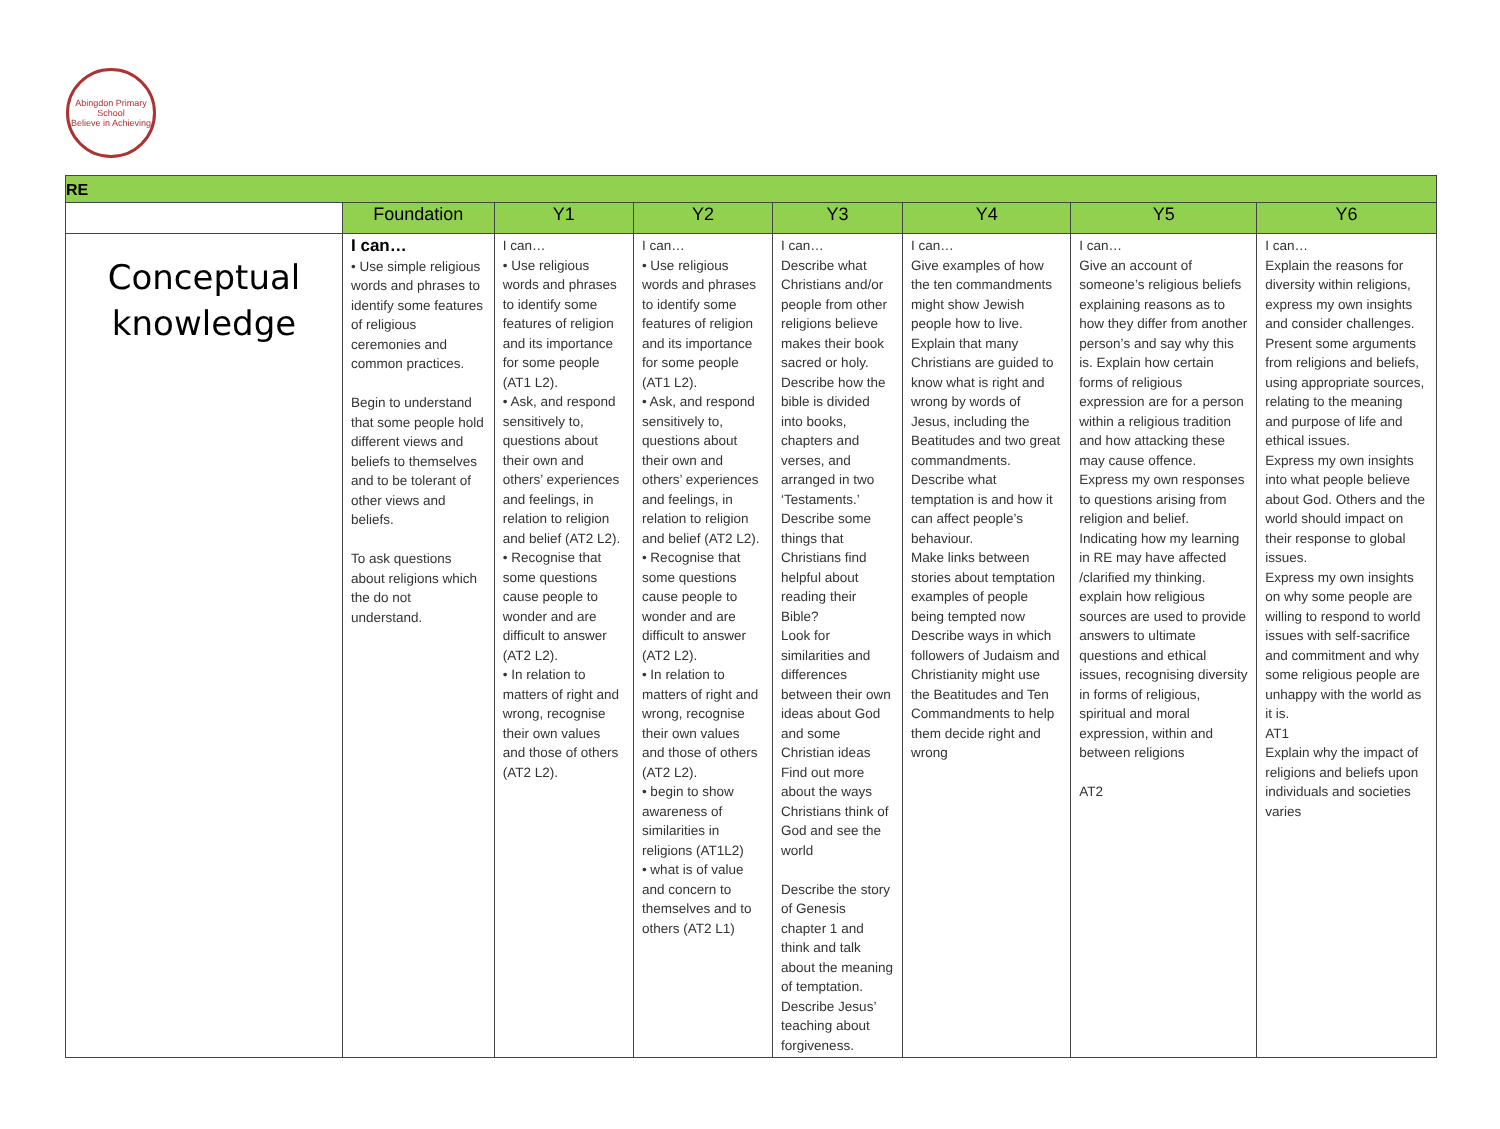Abingdon Primary School
Believe in Achieving
| RE | | | | | | | |
| | Foundation | Y1 | Y2 | Y3 | Y4 | Y5 | Y6 |
| Conceptual knowledge | I can… • Use simple religious words and phrases to identify some features of religious ceremonies and common practices. Begin to understand that some people hold different views and beliefs to themselves and to be tolerant of other views and beliefs. To ask questions about religions which the do not understand. | I can… • Use religious words and phrases to identify some features of religion and its importance for some people (AT1 L2). • Ask, and respond sensitively to, questions about their own and others’ experiences and feelings, in relation to religion and belief (AT2 L2). • Recognise that some questions cause people to wonder and are difficult to answer (AT2 L2). • In relation to matters of right and wrong, recognise their own values and those of others (AT2 L2). | I can… • Use religious words and phrases to identify some features of religion and its importance for some people (AT1 L2). • Ask, and respond sensitively to, questions about their own and others’ experiences and feelings, in relation to religion and belief (AT2 L2). • Recognise that some questions cause people to wonder and are difficult to answer (AT2 L2). • In relation to matters of right and wrong, recognise their own values and those of others (AT2 L2). • begin to show awareness of similarities in religions (AT1L2) • what is of value and concern to themselves and to others (AT2 L1) | I can… Describe what Christians and/or people from other religions believe makes their book sacred or holy. Describe how the bible is divided into books, chapters and verses, and arranged in two ‘Testaments.’ Describe some things that Christians find helpful about reading their Bible? Look for similarities and differences between their own ideas about God and some Christian ideas Find out more about the ways Christians think of God and see the world Describe the story of Genesis chapter 1 and think and talk about the meaning of temptation. Describe Jesus’ teaching about forgiveness. | I can… Give examples of how the ten commandments might show Jewish people how to live. Explain that many Christians are guided to know what is right and wrong by words of Jesus, including the Beatitudes and two great commandments. Describe what temptation is and how it can affect people’s behaviour. Make links between stories about temptation examples of people being tempted now Describe ways in which followers of Judaism and Christianity might use the Beatitudes and Ten Commandments to help them decide right and wrong | I can… Give an account of someone’s religious beliefs explaining reasons as to how they differ from another person’s and say why this is. Explain how certain forms of religious expression are for a person within a religious tradition and how attacking these may cause offence. Express my own responses to questions arising from religion and belief. Indicating how my learning in RE may have affected /clarified my thinking. explain how religious sources are used to provide answers to ultimate questions and ethical issues, recognising diversity in forms of religious, spiritual and moral expression, within and between religions AT2 | I can… Explain the reasons for diversity within religions, express my own insights and consider challenges. Present some arguments from religions and beliefs, using appropriate sources, relating to the meaning and purpose of life and ethical issues. Express my own insights into what people believe about God. Others and the world should impact on their response to global issues. Express my own insights on why some people are willing to respond to world issues with self-sacrifice and commitment and why some religious people are unhappy with the world as it is. AT1 Explain why the impact of religions and beliefs upon individuals and societies varies |